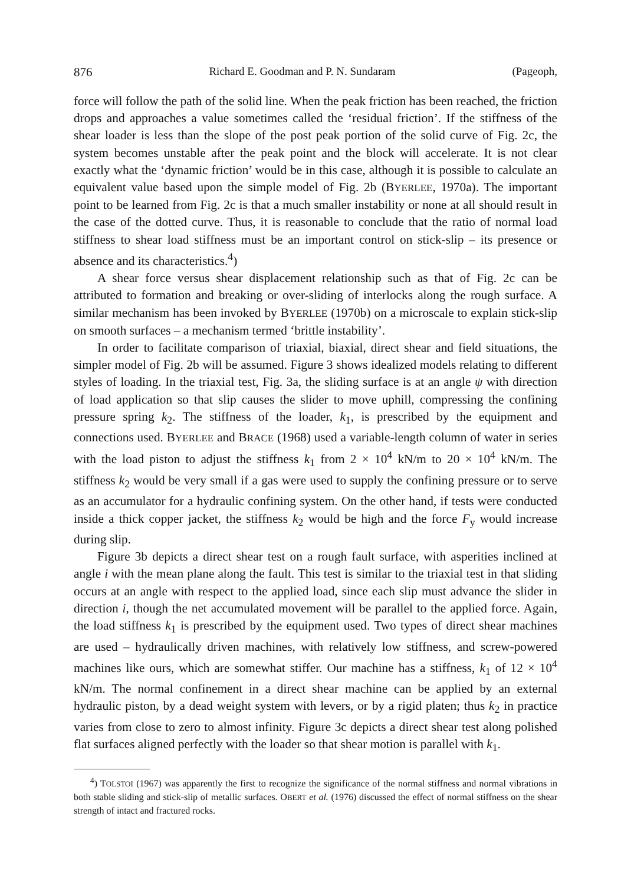876 Richard E. Goodman and P. N. Sundaram (Pageoph,
force will follow the path of the solid line. When the peak friction has been reached, the friction drops and approaches a value sometimes called the ‘residual friction’. If the stiffness of the shear loader is less than the slope of the post peak portion of the solid curve of Fig. 2c, the system becomes unstable after the peak point and the block will accelerate. It is not clear exactly what the ‘dynamic friction’ would be in this case, although it is possible to calculate an equivalent value based upon the simple model of Fig. 2b (BYERLEE, 1970a). The important point to be learned from Fig. 2c is that a much smaller instability or none at all should result in the case of the dotted curve. Thus, it is reasonable to conclude that the ratio of normal load stiffness to shear load stiffness must be an important control on stick-slip – its presence or absence and its characteristics.<sup>4</sup>)
A shear force versus shear displacement relationship such as that of Fig. 2c can be attributed to formation and breaking or over-sliding of interlocks along the rough surface. A similar mechanism has been invoked by BYERLEE (1970b) on a microscale to explain stick-slip on smooth surfaces – a mechanism termed ‘brittle instability’.
In order to facilitate comparison of triaxial, biaxial, direct shear and field situations, the simpler model of Fig. 2b will be assumed. Figure 3 shows idealized models relating to different styles of loading. In the triaxial test, Fig. 3a, the sliding surface is at an angle ψ with direction of load application so that slip causes the slider to move uphill, compressing the confining pressure spring k<sub>2</sub>. The stiffness of the loader, k<sub>1</sub>, is prescribed by the equipment and connections used. BYERLEE and BRACE (1968) used a variable-length column of water in series with the load piston to adjust the stiffness k<sub>1</sub> from 2 × 10<sup>4</sup> kN/m to 20 × 10<sup>4</sup> kN/m. The stiffness k<sub>2</sub> would be very small if a gas were used to supply the confining pressure or to serve as an accumulator for a hydraulic confining system. On the other hand, if tests were conducted inside a thick copper jacket, the stiffness k<sub>2</sub> would be high and the force F<sub>y</sub> would increase during slip.
Figure 3b depicts a direct shear test on a rough fault surface, with asperities inclined at angle i with the mean plane along the fault. This test is similar to the triaxial test in that sliding occurs at an angle with respect to the applied load, since each slip must advance the slider in direction i, though the net accumulated movement will be parallel to the applied force. Again, the load stiffness k<sub>1</sub> is prescribed by the equipment used. Two types of direct shear machines are used – hydraulically driven machines, with relatively low stiffness, and screw-powered machines like ours, which are somewhat stiffer. Our machine has a stiffness, k<sub>1</sub> of 12 × 10<sup>4</sup> kN/m. The normal confinement in a direct shear machine can be applied by an external hydraulic piston, by a dead weight system with levers, or by a rigid platen; thus k<sub>2</sub> in practice varies from close to zero to almost infinity. Figure 3c depicts a direct shear test along polished flat surfaces aligned perfectly with the loader so that shear motion is parallel with k<sub>1</sub>.
<sup>4</sup>) TOLSTOI (1967) was apparently the first to recognize the significance of the normal stiffness and normal vibrations in both stable sliding and stick-slip of metallic surfaces. OBERT et al. (1976) discussed the effect of normal stiffness on the shear strength of intact and fractured rocks.